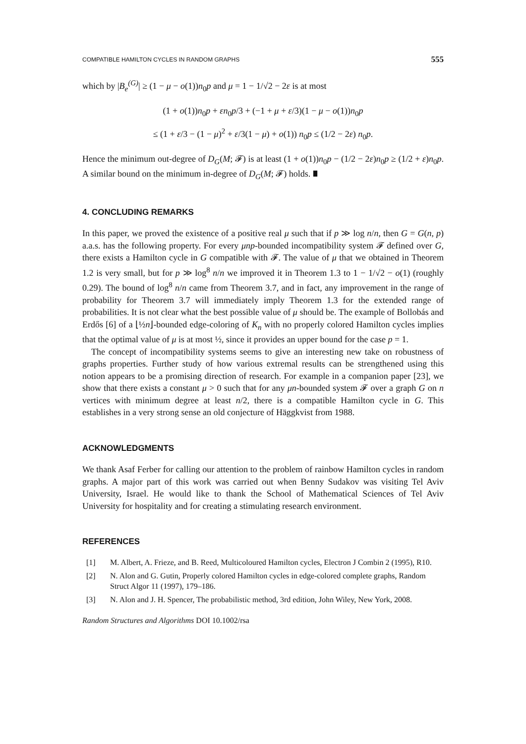COMPATIBLE HAMILTON CYCLES IN RANDOM GRAPHS 555
which by |B<sub>e</sub><sup>(G)</sup>| ≥ (1 − μ − o(1))n<sub>0</sub>p and μ = 1 − 1/√2 − 2ε is at most
(1 + o(1))n<sub>0</sub>p + εn<sub>0</sub>p/3 + (−1 + μ + ε/3)(1 − μ − o(1))n<sub>0</sub>p
≤ (1 + ε/3 − (1 − μ)<sup>2</sup> + ε/3(1 − μ) + o(1)) n<sub>0</sub>p ≤ (1/2 − 2ε) n<sub>0</sub>p.
Hence the minimum out-degree of D<sub>G</sub>(M; 𝓕) is at least (1 + o(1))n<sub>0</sub>p − (1/2 − 2ε)n<sub>0</sub>p ≥ (1/2 + ε)n<sub>0</sub>p. A similar bound on the minimum in-degree of D<sub>G</sub>(M; 𝓕) holds. ∎
4. CONCLUDING REMARKS
In this paper, we proved the existence of a positive real μ such that if p ≫ log n/n, then G = G(n, p) a.a.s. has the following property. For every μnp-bounded incompatibility system 𝓕 defined over G, there exists a Hamilton cycle in G compatible with 𝓕. The value of μ that we obtained in Theorem 1.2 is very small, but for p ≫ log<sup>8</sup> n/n we improved it in Theorem 1.3 to 1 − 1/√2 − o(1) (roughly 0.29). The bound of log<sup>8</sup> n/n came from Theorem 3.7, and in fact, any improvement in the range of probability for Theorem 3.7 will immediately imply Theorem 1.3 for the extended range of probabilities. It is not clear what the best possible value of μ should be. The example of Bollobás and Erdős [6] of a ⌊½n⌋-bounded edge-coloring of K<sub>n</sub> with no properly colored Hamilton cycles implies that the optimal value of μ is at most ½, since it provides an upper bound for the case p = 1.
The concept of incompatibility systems seems to give an interesting new take on robustness of graphs properties. Further study of how various extremal results can be strengthened using this notion appears to be a promising direction of research. For example in a companion paper [23], we show that there exists a constant μ > 0 such that for any μn-bounded system 𝓕 over a graph G on n vertices with minimum degree at least n/2, there is a compatible Hamilton cycle in G. This establishes in a very strong sense an old conjecture of Häggkvist from 1988.
ACKNOWLEDGMENTS
We thank Asaf Ferber for calling our attention to the problem of rainbow Hamilton cycles in random graphs. A major part of this work was carried out when Benny Sudakov was visiting Tel Aviv University, Israel. He would like to thank the School of Mathematical Sciences of Tel Aviv University for hospitality and for creating a stimulating research environment.
REFERENCES
[1] M. Albert, A. Frieze, and B. Reed, Multicoloured Hamilton cycles, Electron J Combin 2 (1995), R10.
[2] N. Alon and G. Gutin, Properly colored Hamilton cycles in edge-colored complete graphs, Random Struct Algor 11 (1997), 179–186.
[3] N. Alon and J. H. Spencer, The probabilistic method, 3rd edition, John Wiley, New York, 2008.
Random Structures and Algorithms DOI 10.1002/rsa